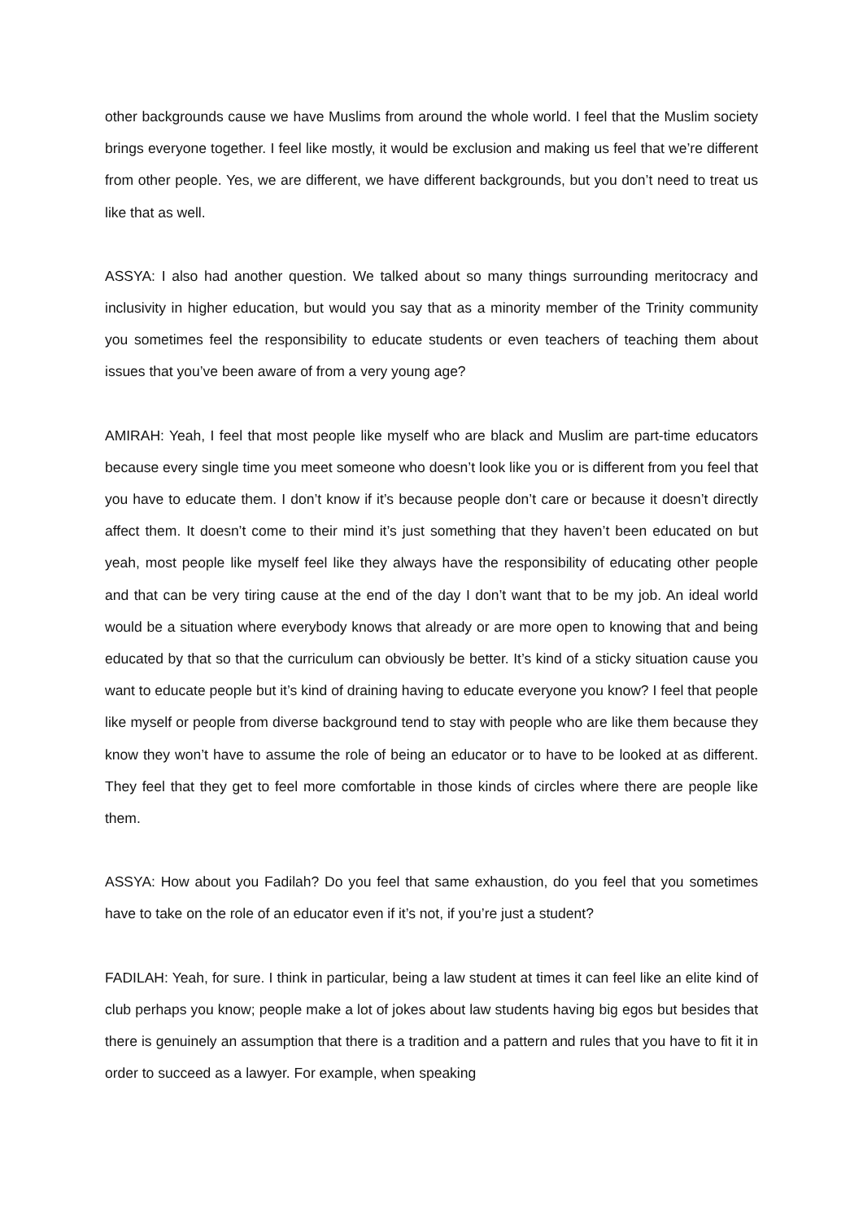other backgrounds cause we have Muslims from around the whole world. I feel that the Muslim society brings everyone together. I feel like mostly, it would be exclusion and making us feel that we’re different from other people. Yes, we are different, we have different backgrounds, but you don’t need to treat us like that as well.
ASSYA: I also had another question. We talked about so many things surrounding meritocracy and inclusivity in higher education, but would you say that as a minority member of the Trinity community you sometimes feel the responsibility to educate students or even teachers of teaching them about issues that you’ve been aware of from a very young age?
AMIRAH: Yeah, I feel that most people like myself who are black and Muslim are part-time educators because every single time you meet someone who doesn’t look like you or is different from you feel that you have to educate them. I don’t know if it’s because people don’t care or because it doesn’t directly affect them. It doesn’t come to their mind it’s just something that they haven’t been educated on but yeah, most people like myself feel like they always have the responsibility of educating other people and that can be very tiring cause at the end of the day I don’t want that to be my job. An ideal world would be a situation where everybody knows that already or are more open to knowing that and being educated by that so that the curriculum can obviously be better. It’s kind of a sticky situation cause you want to educate people but it’s kind of draining having to educate everyone you know? I feel that people like myself or people from diverse background tend to stay with people who are like them because they know they won’t have to assume the role of being an educator or to have to be looked at as different. They feel that they get to feel more comfortable in those kinds of circles where there are people like them.
ASSYA: How about you Fadilah? Do you feel that same exhaustion, do you feel that you sometimes have to take on the role of an educator even if it’s not, if you’re just a student?
FADILAH: Yeah, for sure. I think in particular, being a law student at times it can feel like an elite kind of club perhaps you know; people make a lot of jokes about law students having big egos but besides that there is genuinely an assumption that there is a tradition and a pattern and rules that you have to fit it in order to succeed as a lawyer. For example, when speaking